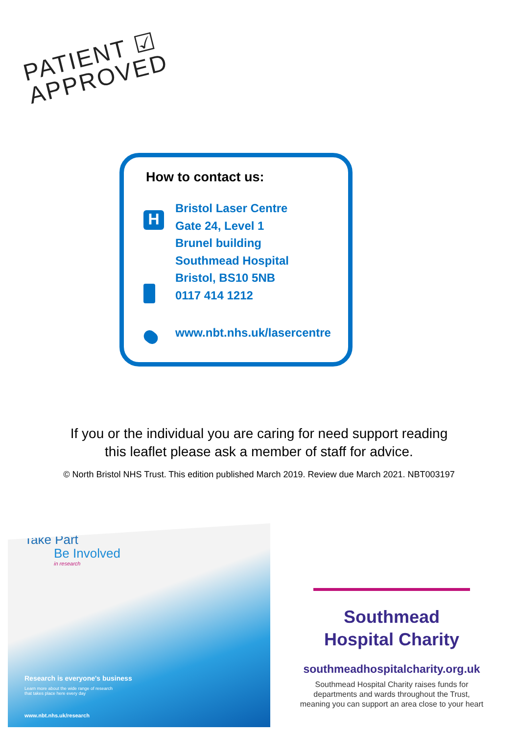PATIENT ☑
APPROVED
H
How to contact us:
Bristol Laser Centre
Gate 24, Level 1
Brunel building
Southmead Hospital
Bristol, BS10 5NB
0117 414 1212
www.nbt.nhs.uk/lasercentre
If you or the individual you are caring for need support reading
this leaflet please ask a member of staff for advice.
© North Bristol NHS Trust. This edition published March 2019. Review due March 2021. NBT003197
Take Part
Be Involved
in research
Research is everyone's business
Learn more about the wide range of research
that takes place here every day
www.nbt.nhs.uk/research
Southmead
Hospital Charity
southmeadhospitalcharity.org.uk
Southmead Hospital Charity raises funds for
departments and wards throughout the Trust,
meaning you can support an area close to your heart